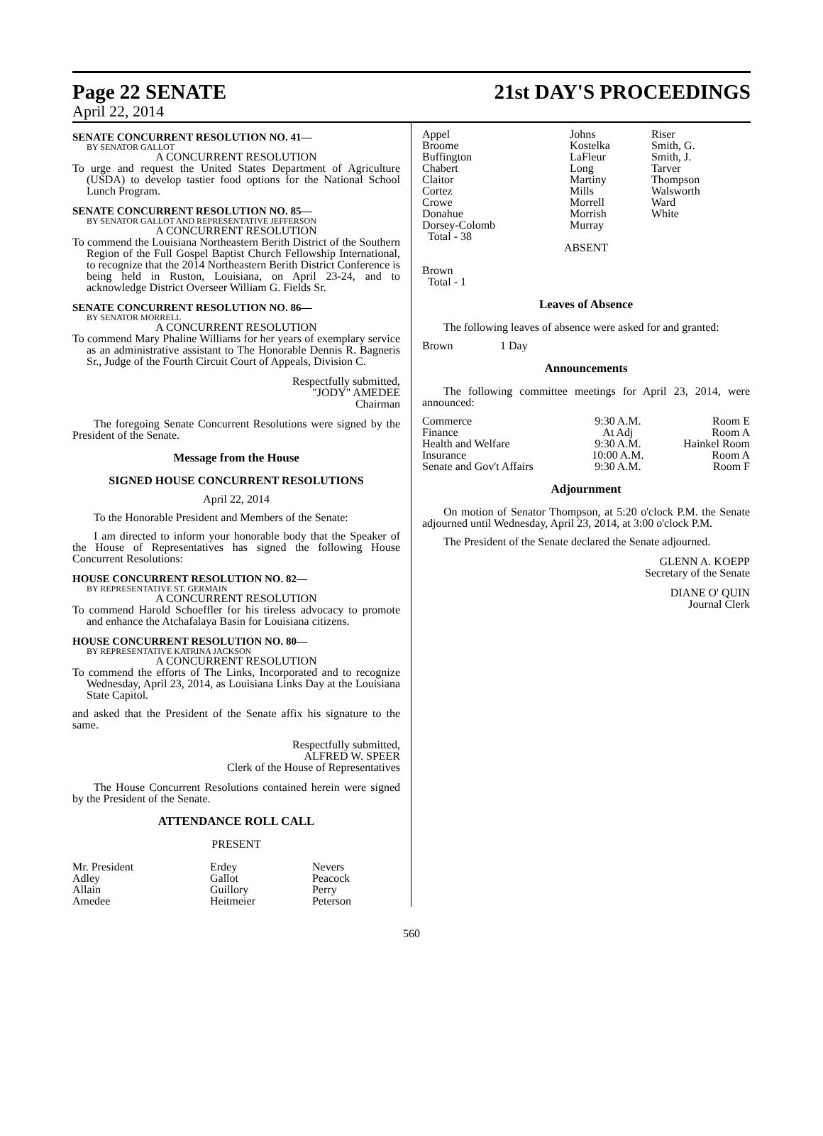Page 22 SENATE 21st DAY'S PROCEEDINGS
April 22, 2014
SENATE CONCURRENT RESOLUTION NO. 41—
BY SENATOR GALLOT
A CONCURRENT RESOLUTION
To urge and request the United States Department of Agriculture (USDA) to develop tastier food options for the National School Lunch Program.
SENATE CONCURRENT RESOLUTION NO. 85—
BY SENATOR GALLOT AND REPRESENTATIVE JEFFERSON
A CONCURRENT RESOLUTION
To commend the Louisiana Northeastern Berith District of the Southern Region of the Full Gospel Baptist Church Fellowship International, to recognize that the 2014 Northeastern Berith District Conference is being held in Ruston, Louisiana, on April 23-24, and to acknowledge District Overseer William G. Fields Sr.
SENATE CONCURRENT RESOLUTION NO. 86—
BY SENATOR MORRELL
A CONCURRENT RESOLUTION
To commend Mary Phaline Williams for her years of exemplary service as an administrative assistant to The Honorable Dennis R. Bagneris Sr., Judge of the Fourth Circuit Court of Appeals, Division C.
Respectfully submitted,
"JODY" AMEDEE
Chairman
The foregoing Senate Concurrent Resolutions were signed by the President of the Senate.
Message from the House
SIGNED HOUSE CONCURRENT RESOLUTIONS
April 22, 2014
To the Honorable President and Members of the Senate:
I am directed to inform your honorable body that the Speaker of the House of Representatives has signed the following House Concurrent Resolutions:
HOUSE CONCURRENT RESOLUTION NO. 82—
BY REPRESENTATIVE ST. GERMAIN
A CONCURRENT RESOLUTION
To commend Harold Schoeffler for his tireless advocacy to promote and enhance the Atchafalaya Basin for Louisiana citizens.
HOUSE CONCURRENT RESOLUTION NO. 80—
BY REPRESENTATIVE KATRINA JACKSON
A CONCURRENT RESOLUTION
To commend the efforts of The Links, Incorporated and to recognize Wednesday, April 23, 2014, as Louisiana Links Day at the Louisiana State Capitol.
and asked that the President of the Senate affix his signature to the same.
Respectfully submitted,
ALFRED W. SPEER
Clerk of the House of Representatives
The House Concurrent Resolutions contained herein were signed by the President of the Senate.
ATTENDANCE ROLL CALL
PRESENT
| Mr. President Adley Allain Amedee | Erdey Gallot Guillory Heitmeier | Nevers Peacock Perry Peterson |
| Appel Broome Buffington Chabert Claitor Cortez Crowe Donahue Dorsey-Colomb Total - 38 | Johns Kostelka LaFleur Long Martiny Mills Morrell Morrish Murray | Riser Smith, G. Smith, J. Tarver Thompson Walsworth Ward White |
ABSENT
Brown
Total - 1
Leaves of Absence
The following leaves of absence were asked for and granted:
| Brown | 1 Day |
Announcements
The following committee meetings for April 23, 2014, were announced:
| Commerce | 9:30 A.M. | Room E |
| Finance | At Adj | Room A |
| Health and Welfare | 9:30 A.M. | Hainkel Room |
| Insurance | 10:00 A.M. | Room A |
| Senate and Gov't Affairs | 9:30 A.M. | Room F |
Adjournment
On motion of Senator Thompson, at 5:20 o'clock P.M. the Senate adjourned until Wednesday, April 23, 2014, at 3:00 o'clock P.M.
The President of the Senate declared the Senate adjourned.
GLENN A. KOEPP
Secretary of the Senate
DIANE O' QUIN
Journal Clerk
560